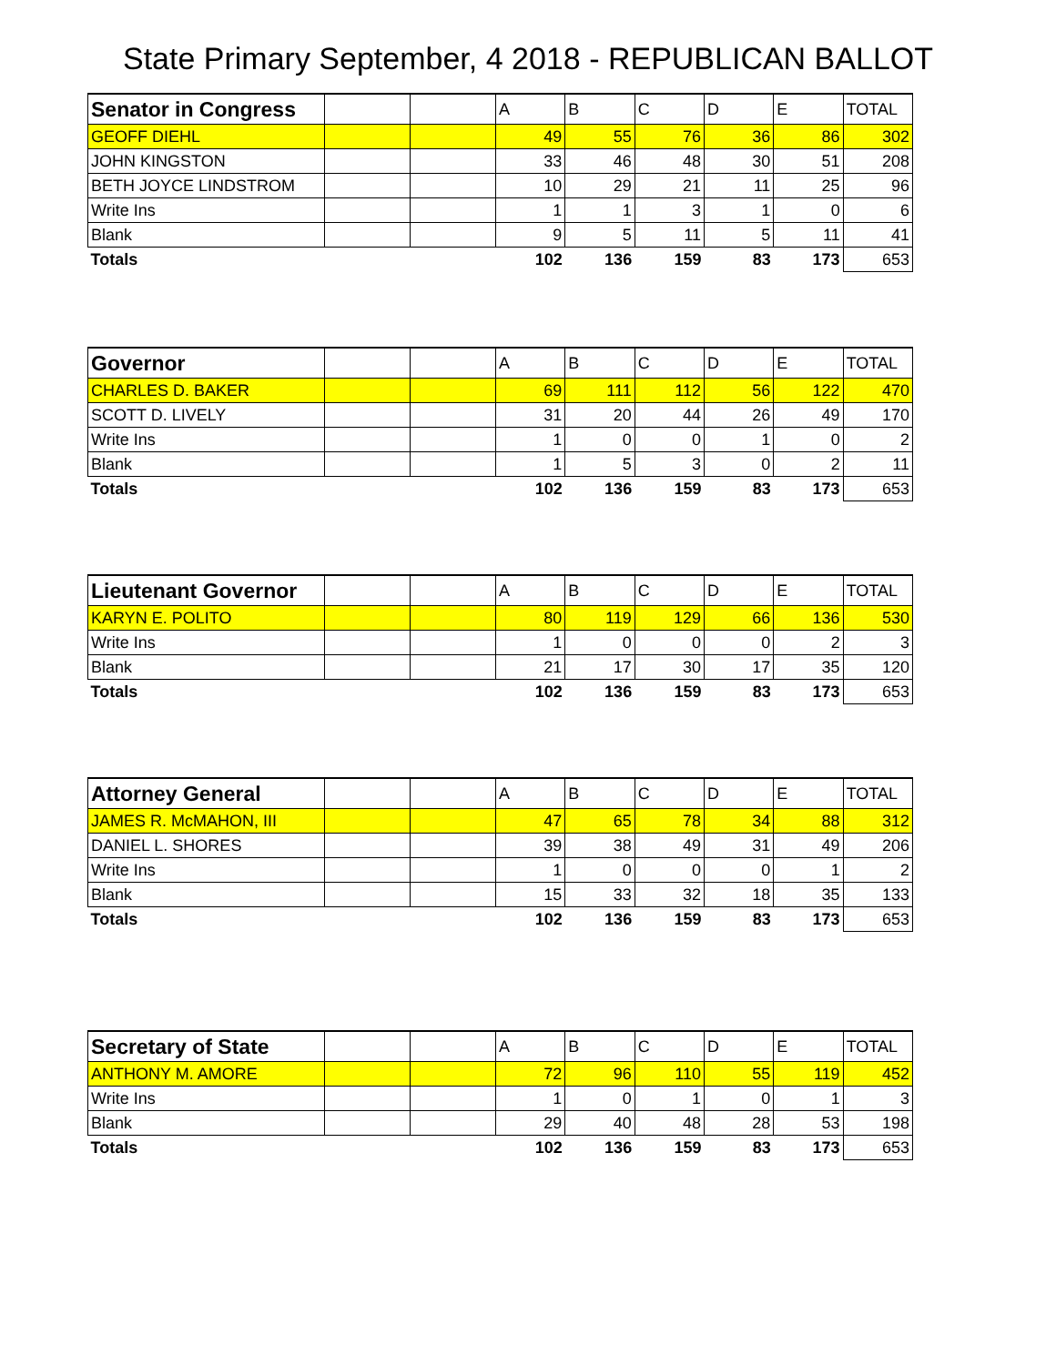State Primary September, 4 2018 - REPUBLICAN BALLOT
| Senator in Congress | | | A | B | C | D | E | TOTAL |
| GEOFF DIEHL | | | 49 | 55 | 76 | 36 | 86 | 302 |
| JOHN KINGSTON | | | 33 | 46 | 48 | 30 | 51 | 208 |
| BETH JOYCE LINDSTROM | | | 10 | 29 | 21 | 11 | 25 | 96 |
| Write Ins | | | 1 | 1 | 3 | 1 | 0 | 6 |
| Blank | | | 9 | 5 | 11 | 5 | 11 | 41 |
| Totals | | | 102 | 136 | 159 | 83 | 173 | 653 |
| Governor | | | A | B | C | D | E | TOTAL |
| CHARLES D. BAKER | | | 69 | 111 | 112 | 56 | 122 | 470 |
| SCOTT D. LIVELY | | | 31 | 20 | 44 | 26 | 49 | 170 |
| Write Ins | | | 1 | 0 | 0 | 1 | 0 | 2 |
| Blank | | | 1 | 5 | 3 | 0 | 2 | 11 |
| Totals | | | 102 | 136 | 159 | 83 | 173 | 653 |
| Lieutenant Governor | | | A | B | C | D | E | TOTAL |
| KARYN E. POLITO | | | 80 | 119 | 129 | 66 | 136 | 530 |
| Write Ins | | | 1 | 0 | 0 | 0 | 2 | 3 |
| Blank | | | 21 | 17 | 30 | 17 | 35 | 120 |
| Totals | | | 102 | 136 | 159 | 83 | 173 | 653 |
| Attorney General | | | A | B | C | D | E | TOTAL |
| JAMES R. McMAHON, III | | | 47 | 65 | 78 | 34 | 88 | 312 |
| DANIEL L. SHORES | | | 39 | 38 | 49 | 31 | 49 | 206 |
| Write Ins | | | 1 | 0 | 0 | 0 | 1 | 2 |
| Blank | | | 15 | 33 | 32 | 18 | 35 | 133 |
| Totals | | | 102 | 136 | 159 | 83 | 173 | 653 |
| Secretary of State | | | A | B | C | D | E | TOTAL |
| ANTHONY M. AMORE | | | 72 | 96 | 110 | 55 | 119 | 452 |
| Write Ins | | | 1 | 0 | 1 | 0 | 1 | 3 |
| Blank | | | 29 | 40 | 48 | 28 | 53 | 198 |
| Totals | | | 102 | 136 | 159 | 83 | 173 | 653 |